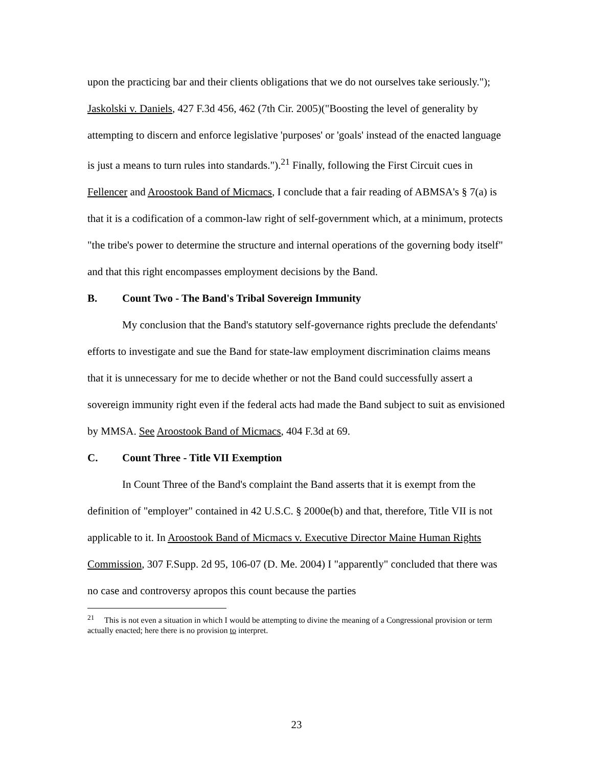upon the practicing bar and their clients obligations that we do not ourselves take seriously."); Jaskolski v. Daniels, 427 F.3d 456, 462 (7th Cir. 2005)("Boosting the level of generality by attempting to discern and enforce legislative 'purposes' or 'goals' instead of the enacted language is just a means to turn rules into standards.").<sup>21</sup> Finally, following the First Circuit cues in Fellencer and Aroostook Band of Micmacs, I conclude that a fair reading of ABMSA's § 7(a) is that it is a codification of a common-law right of self-government which, at a minimum, protects "the tribe's power to determine the structure and internal operations of the governing body itself" and that this right encompasses employment decisions by the Band.
B. Count Two - The Band's Tribal Sovereign Immunity
My conclusion that the Band's statutory self-governance rights preclude the defendants' efforts to investigate and sue the Band for state-law employment discrimination claims means that it is unnecessary for me to decide whether or not the Band could successfully assert a sovereign immunity right even if the federal acts had made the Band subject to suit as envisioned by MMSA. See Aroostook Band of Micmacs, 404 F.3d at 69.
C. Count Three - Title VII Exemption
In Count Three of the Band's complaint the Band asserts that it is exempt from the definition of "employer" contained in 42 U.S.C. § 2000e(b) and that, therefore, Title VII is not applicable to it. In Aroostook Band of Micmacs v. Executive Director Maine Human Rights Commission, 307 F.Supp. 2d 95, 106-07 (D. Me. 2004) I "apparently" concluded that there was no case and controversy apropos this count because the parties
<sup>21</sup> This is not even a situation in which I would be attempting to divine the meaning of a Congressional provision or term actually enacted; here there is no provision to interpret.
23